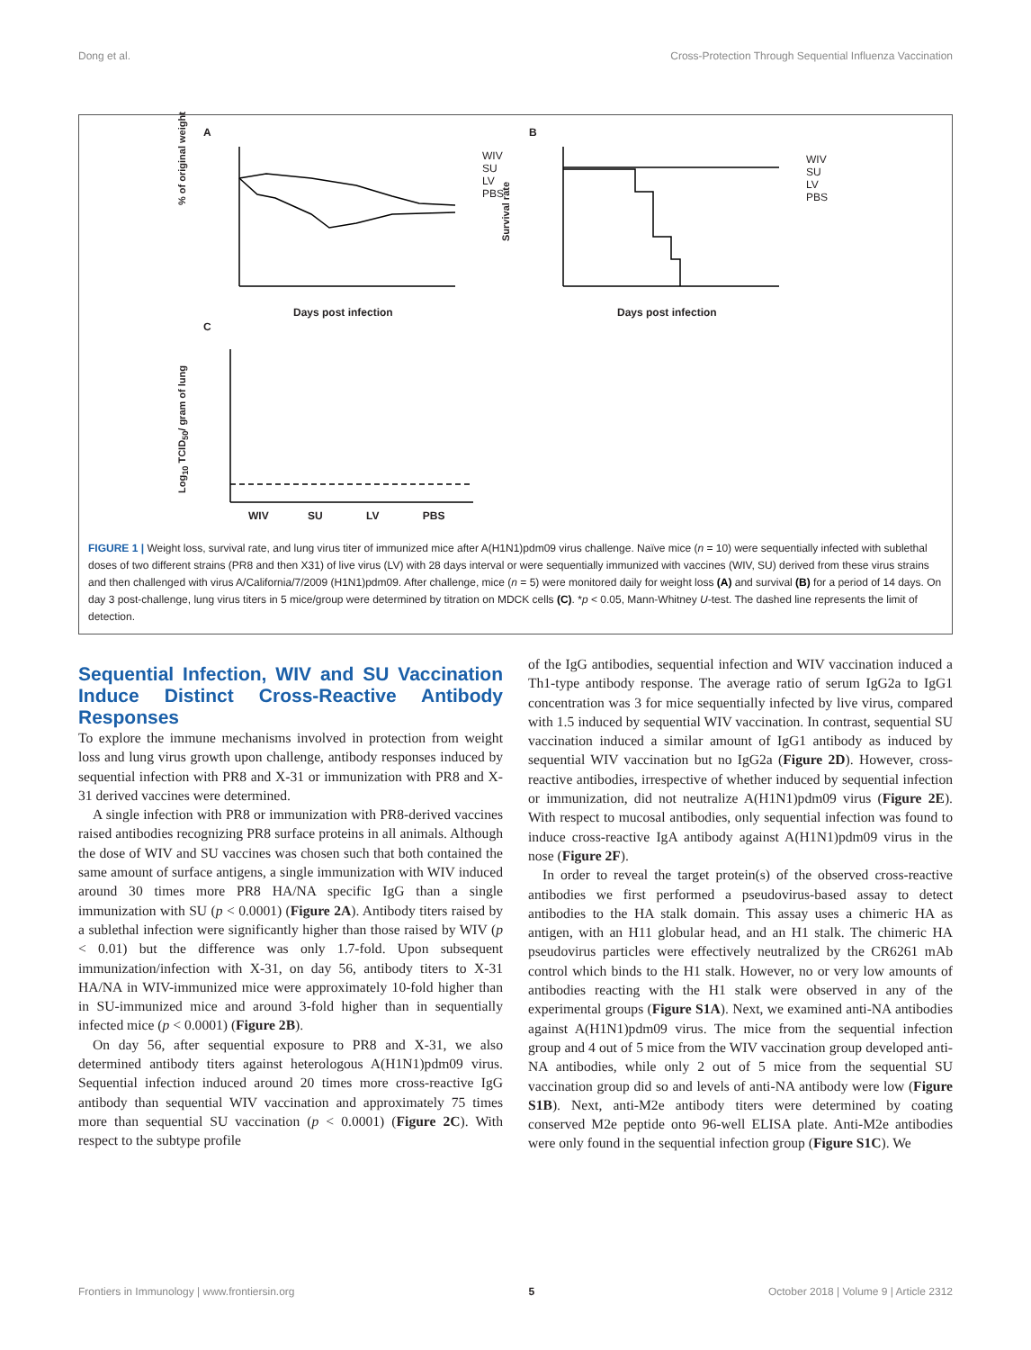Dong et al. Cross-Protection Through Sequential Influenza Vaccination
A B
C
Days post infection Days post infection
WIV
SU
LV
PBS
WIV
SU
LV
PBS
WIV SU LV PBS
% of original weight
Survival rate
Log<sub>10</sub> TCID<sub>50</sub>/ gram of lung
FIGURE 1 | Weight loss, survival rate, and lung virus titer of immunized mice after A(H1N1)pdm09 virus challenge. Naïve mice (n = 10) were sequentially infected with sublethal doses of two different strains (PR8 and then X31) of live virus (LV) with 28 days interval or were sequentially immunized with vaccines (WIV, SU) derived from these virus strains and then challenged with virus A/California/7/2009 (H1N1)pdm09. After challenge, mice (n = 5) were monitored daily for weight loss (A) and survival (B) for a period of 14 days. On day 3 post-challenge, lung virus titers in 5 mice/group were determined by titration on MDCK cells (C). *p < 0.05, Mann-Whitney U-test. The dashed line represents the limit of detection.
Sequential Infection, WIV and SU Vaccination Induce Distinct Cross-Reactive Antibody Responses
To explore the immune mechanisms involved in protection from weight loss and lung virus growth upon challenge, antibody responses induced by sequential infection with PR8 and X-31 or immunization with PR8 and X-31 derived vaccines were determined.
A single infection with PR8 or immunization with PR8-derived vaccines raised antibodies recognizing PR8 surface proteins in all animals. Although the dose of WIV and SU vaccines was chosen such that both contained the same amount of surface antigens, a single immunization with WIV induced around 30 times more PR8 HA/NA specific IgG than a single immunization with SU (p < 0.0001) (Figure 2A). Antibody titers raised by a sublethal infection were significantly higher than those raised by WIV (p < 0.01) but the difference was only 1.7-fold. Upon subsequent immunization/infection with X-31, on day 56, antibody titers to X-31 HA/NA in WIV-immunized mice were approximately 10-fold higher than in SU-immunized mice and around 3-fold higher than in sequentially infected mice (p < 0.0001) (Figure 2B).
On day 56, after sequential exposure to PR8 and X-31, we also determined antibody titers against heterologous A(H1N1)pdm09 virus. Sequential infection induced around 20 times more cross-reactive IgG antibody than sequential WIV vaccination and approximately 75 times more than sequential SU vaccination (p < 0.0001) (Figure 2C). With respect to the subtype profile
of the IgG antibodies, sequential infection and WIV vaccination induced a Th1-type antibody response. The average ratio of serum IgG2a to IgG1 concentration was 3 for mice sequentially infected by live virus, compared with 1.5 induced by sequential WIV vaccination. In contrast, sequential SU vaccination induced a similar amount of IgG1 antibody as induced by sequential WIV vaccination but no IgG2a (Figure 2D). However, cross-reactive antibodies, irrespective of whether induced by sequential infection or immunization, did not neutralize A(H1N1)pdm09 virus (Figure 2E). With respect to mucosal antibodies, only sequential infection was found to induce cross-reactive IgA antibody against A(H1N1)pdm09 virus in the nose (Figure 2F).
In order to reveal the target protein(s) of the observed cross-reactive antibodies we first performed a pseudovirus-based assay to detect antibodies to the HA stalk domain. This assay uses a chimeric HA as antigen, with an H11 globular head, and an H1 stalk. The chimeric HA pseudovirus particles were effectively neutralized by the CR6261 mAb control which binds to the H1 stalk. However, no or very low amounts of antibodies reacting with the H1 stalk were observed in any of the experimental groups (Figure S1A). Next, we examined anti-NA antibodies against A(H1N1)pdm09 virus. The mice from the sequential infection group and 4 out of 5 mice from the WIV vaccination group developed anti-NA antibodies, while only 2 out of 5 mice from the sequential SU vaccination group did so and levels of anti-NA antibody were low (Figure S1B). Next, anti-M2e antibody titers were determined by coating conserved M2e peptide onto 96-well ELISA plate. Anti-M2e antibodies were only found in the sequential infection group (Figure S1C). We
Frontiers in Immunology | www.frontiersin.org 5 October 2018 | Volume 9 | Article 2312